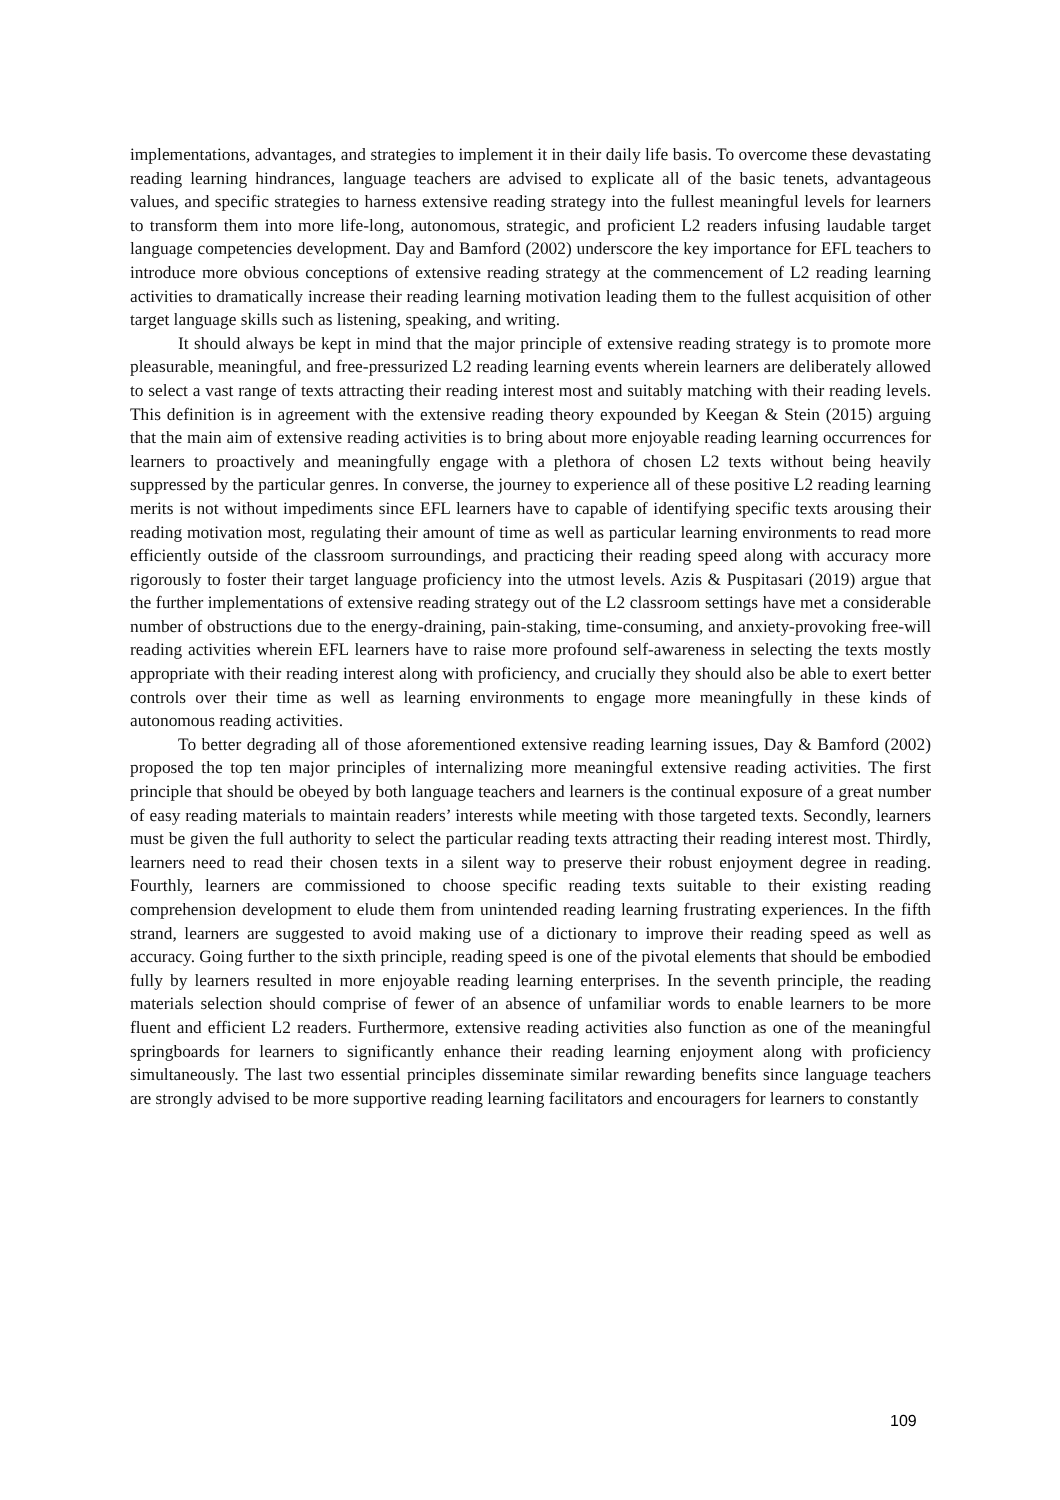implementations, advantages, and strategies to implement it in their daily life basis. To overcome these devastating reading learning hindrances, language teachers are advised to explicate all of the basic tenets, advantageous values, and specific strategies to harness extensive reading strategy into the fullest meaningful levels for learners to transform them into more life-long, autonomous, strategic, and proficient L2 readers infusing laudable target language competencies development. Day and Bamford (2002) underscore the key importance for EFL teachers to introduce more obvious conceptions of extensive reading strategy at the commencement of L2 reading learning activities to dramatically increase their reading learning motivation leading them to the fullest acquisition of other target language skills such as listening, speaking, and writing.
It should always be kept in mind that the major principle of extensive reading strategy is to promote more pleasurable, meaningful, and free-pressurized L2 reading learning events wherein learners are deliberately allowed to select a vast range of texts attracting their reading interest most and suitably matching with their reading levels. This definition is in agreement with the extensive reading theory expounded by Keegan & Stein (2015) arguing that the main aim of extensive reading activities is to bring about more enjoyable reading learning occurrences for learners to proactively and meaningfully engage with a plethora of chosen L2 texts without being heavily suppressed by the particular genres. In converse, the journey to experience all of these positive L2 reading learning merits is not without impediments since EFL learners have to capable of identifying specific texts arousing their reading motivation most, regulating their amount of time as well as particular learning environments to read more efficiently outside of the classroom surroundings, and practicing their reading speed along with accuracy more rigorously to foster their target language proficiency into the utmost levels. Azis & Puspitasari (2019) argue that the further implementations of extensive reading strategy out of the L2 classroom settings have met a considerable number of obstructions due to the energy-draining, pain-staking, time-consuming, and anxiety-provoking free-will reading activities wherein EFL learners have to raise more profound self-awareness in selecting the texts mostly appropriate with their reading interest along with proficiency, and crucially they should also be able to exert better controls over their time as well as learning environments to engage more meaningfully in these kinds of autonomous reading activities.
To better degrading all of those aforementioned extensive reading learning issues, Day & Bamford (2002) proposed the top ten major principles of internalizing more meaningful extensive reading activities. The first principle that should be obeyed by both language teachers and learners is the continual exposure of a great number of easy reading materials to maintain readers’ interests while meeting with those targeted texts. Secondly, learners must be given the full authority to select the particular reading texts attracting their reading interest most. Thirdly, learners need to read their chosen texts in a silent way to preserve their robust enjoyment degree in reading. Fourthly, learners are commissioned to choose specific reading texts suitable to their existing reading comprehension development to elude them from unintended reading learning frustrating experiences. In the fifth strand, learners are suggested to avoid making use of a dictionary to improve their reading speed as well as accuracy. Going further to the sixth principle, reading speed is one of the pivotal elements that should be embodied fully by learners resulted in more enjoyable reading learning enterprises. In the seventh principle, the reading materials selection should comprise of fewer of an absence of unfamiliar words to enable learners to be more fluent and efficient L2 readers. Furthermore, extensive reading activities also function as one of the meaningful springboards for learners to significantly enhance their reading learning enjoyment along with proficiency simultaneously. The last two essential principles disseminate similar rewarding benefits since language teachers are strongly advised to be more supportive reading learning facilitators and encouragers for learners to constantly
109